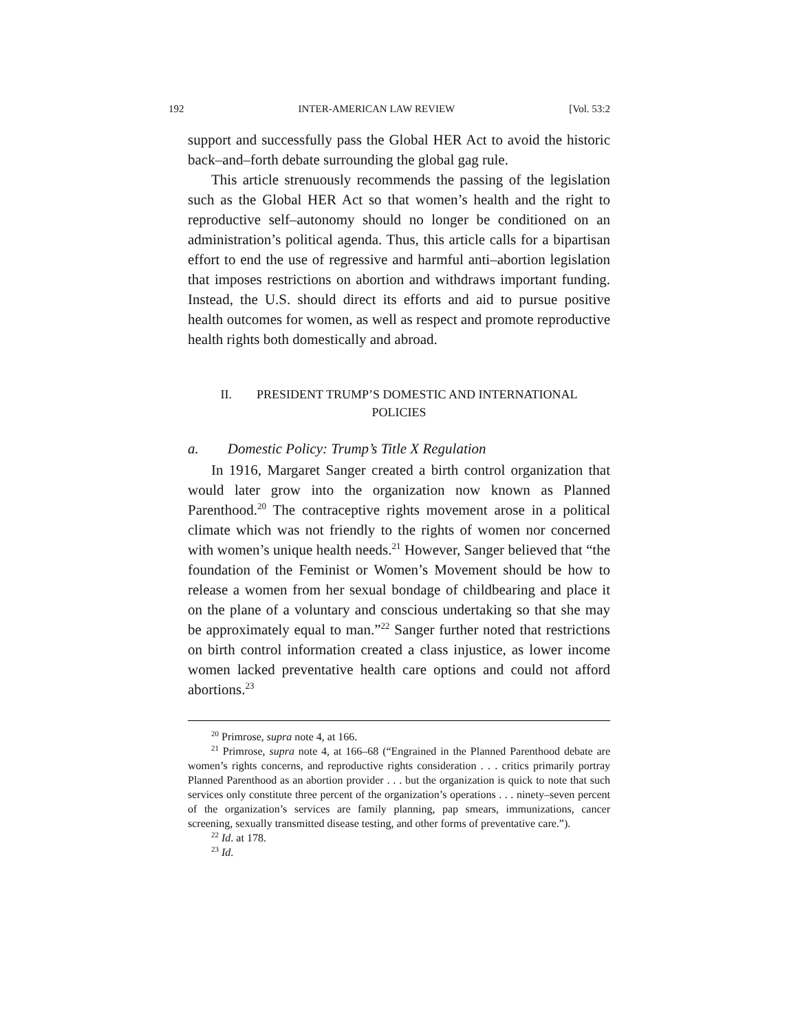192 INTER-AMERICAN LAW REVIEW [Vol. 53:2
support and successfully pass the Global HER Act to avoid the historic back–and–forth debate surrounding the global gag rule.
This article strenuously recommends the passing of the legislation such as the Global HER Act so that women’s health and the right to reproductive self–autonomy should no longer be conditioned on an administration’s political agenda. Thus, this article calls for a bipartisan effort to end the use of regressive and harmful anti–abortion legislation that imposes restrictions on abortion and withdraws important funding. Instead, the U.S. should direct its efforts and aid to pursue positive health outcomes for women, as well as respect and promote reproductive health rights both domestically and abroad.
II. PRESIDENT TRUMP’S DOMESTIC AND INTERNATIONAL
POLICIES
a. Domestic Policy: Trump’s Title X Regulation
In 1916, Margaret Sanger created a birth control organization that would later grow into the organization now known as Planned Parenthood.<sup>20</sup> The contraceptive rights movement arose in a political climate which was not friendly to the rights of women nor concerned with women’s unique health needs.<sup>21</sup> However, Sanger believed that “the foundation of the Feminist or Women’s Movement should be how to release a women from her sexual bondage of childbearing and place it on the plane of a voluntary and conscious undertaking so that she may be approximately equal to man.”<sup>22</sup> Sanger further noted that restrictions on birth control information created a class injustice, as lower income women lacked preventative health care options and could not afford abortions.<sup>23</sup>
<sup>20</sup> Primrose, supra note 4, at 166.
<sup>21</sup> Primrose, supra note 4, at 166–68 (“Engrained in the Planned Parenthood debate are women’s rights concerns, and reproductive rights consideration . . . critics primarily portray Planned Parenthood as an abortion provider . . . but the organization is quick to note that such services only constitute three percent of the organization’s operations . . . ninety–seven percent of the organization’s services are family planning, pap smears, immunizations, cancer screening, sexually transmitted disease testing, and other forms of preventative care.”).
<sup>22</sup> Id. at 178.
<sup>23</sup> Id.